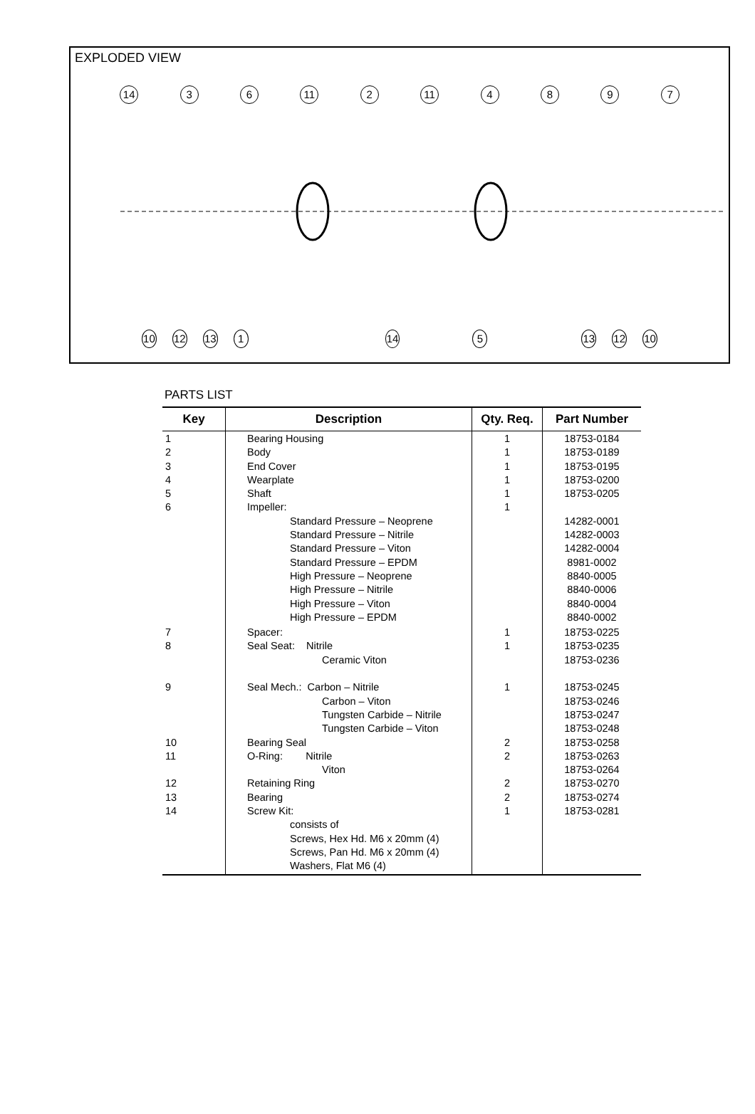EXPLODED VIEW
14 3 6 11 2 11 4897
10 12 13 1 14 5 13 12 10
PARTS LIST
| Key | Description | Qty. Req. | Part Number |
| --- | --- | --- | --- |
| 1 2 3 4 5 6 | Bearing Housing Body End Cover Wearplate Shaft Impeller: Standard Pressure – Neoprene Standard Pressure – Nitrile Standard Pressure – Viton Standard Pressure – EPDM High Pressure – Neoprene High Pressure – Nitrile High Pressure – Viton High Pressure – EPDM | 1 1 1 1 1 1 | 18753-0184 18753-0189 18753-0195 18753-0200 18753-0205 14282-0001 14282-0003 14282-0004 8981-0002 8840-0005 8840-0006 8840-0004 8840-0002 |
| 7 8 9 10 11 12 13 14 | Spacer: Seal Seat: Nitrile Ceramic Viton Seal Mech.: Carbon – Nitrile Carbon – Viton Tungsten Carbide – Nitrile Tungsten Carbide – Viton Bearing Seal O-Ring: Nitrile Viton Retaining Ring Bearing Screw Kit: consists of Screws, Hex Hd. M6 x 20mm (4) Screws, Pan Hd. M6 x 20mm (4) Washers, Flat M6 (4) | 1 1 1 2 2 2 2 1 | 18753-0225 18753-0235 18753-0236 18753-0245 18753-0246 18753-0247 18753-0248 18753-0258 18753-0263 18753-0264 18753-0270 18753-0274 18753-0281 |